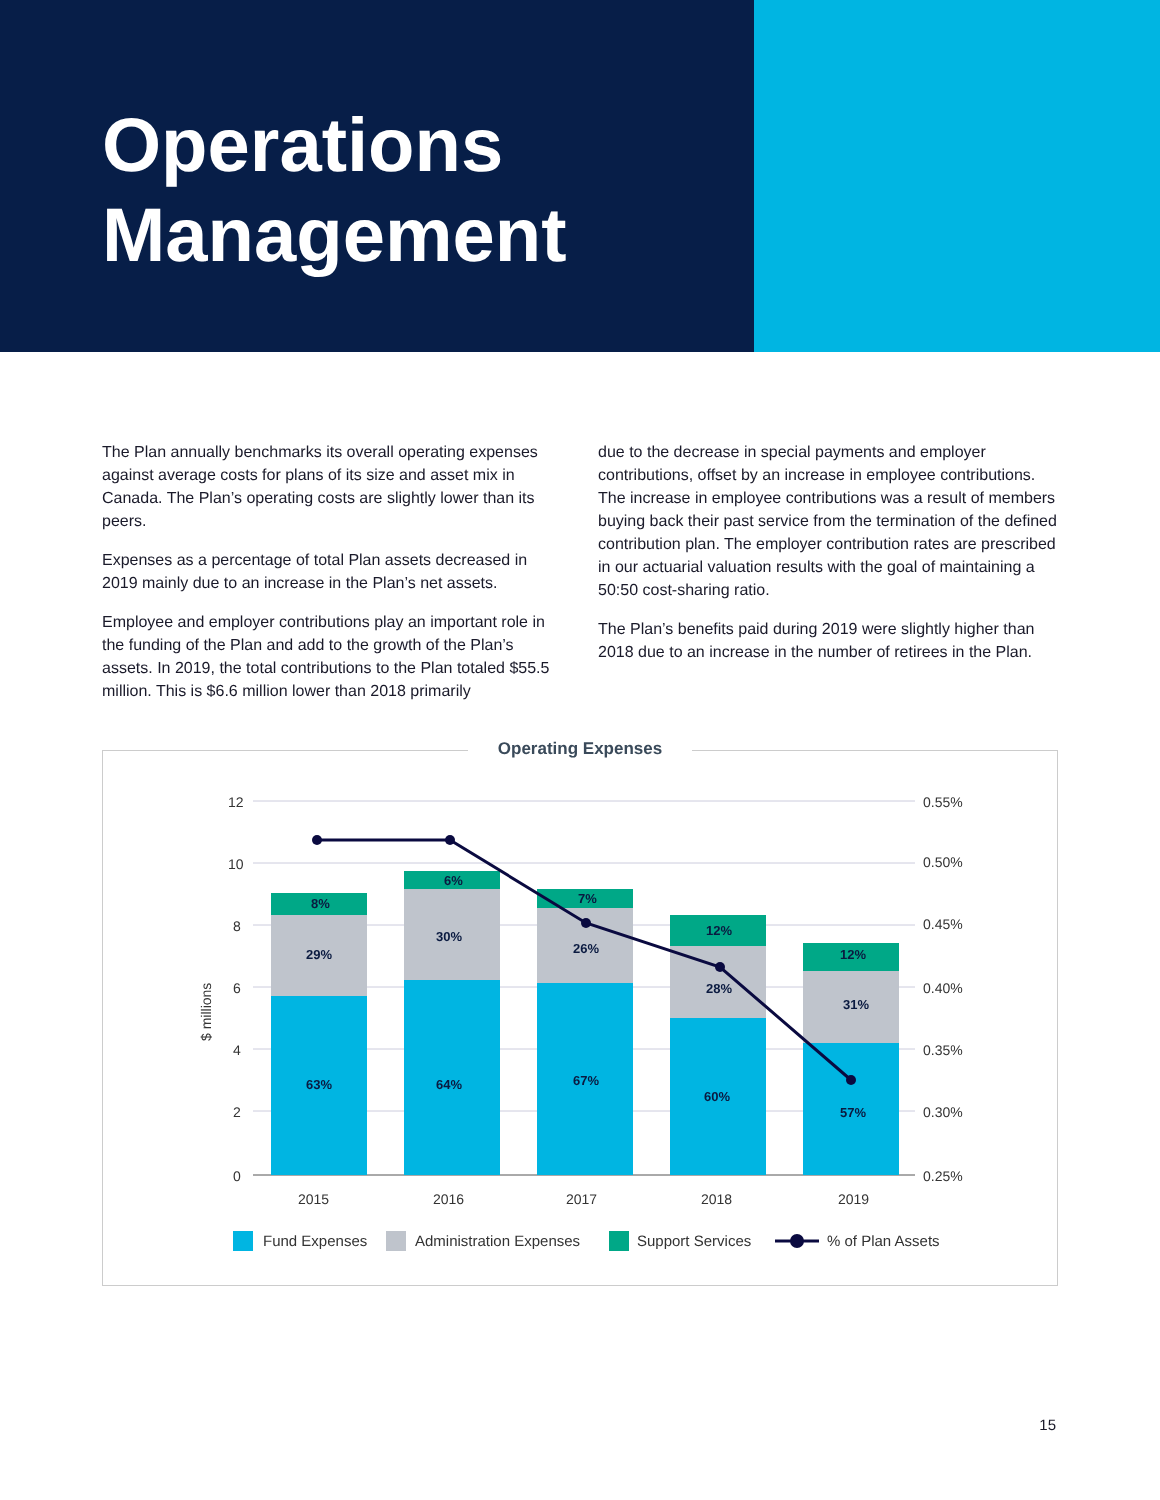Operations
Management
The Plan annually benchmarks its overall operating expenses against average costs for plans of its size and asset mix in Canada. The Plan’s operating costs are slightly lower than its peers.
Expenses as a percentage of total Plan assets decreased in 2019 mainly due to an increase in the Plan’s net assets.
Employee and employer contributions play an important role in the funding of the Plan and add to the growth of the Plan’s assets. In 2019, the total contributions to the Plan totaled $55.5 million. This is $6.6 million lower than 2018 primarily
due to the decrease in special payments and employer contributions, offset by an increase in employee contributions. The increase in employee contributions was a result of members buying back their past service from the termination of the defined contribution plan. The employer contribution rates are prescribed in our actuarial valuation results with the goal of maintaining a 50:50 cost-sharing ratio.
The Plan’s benefits paid during 2019 were slightly higher than 2018 due to an increase in the number of retirees in the Plan.
Operating Expenses
12
10
8
6
4
2
0
0.55%
0.50%
0.45%
0.40%
0.35%
0.30%
0.25%
$ millions
2015
2016
2017
2018
2019
63%
29%
8%
64%
30%
6%
67%
26%
7%
60%
28%
12%
57%
31%
12%
Fund Expenses
Administration Expenses
Support Services
% of Plan Assets
15